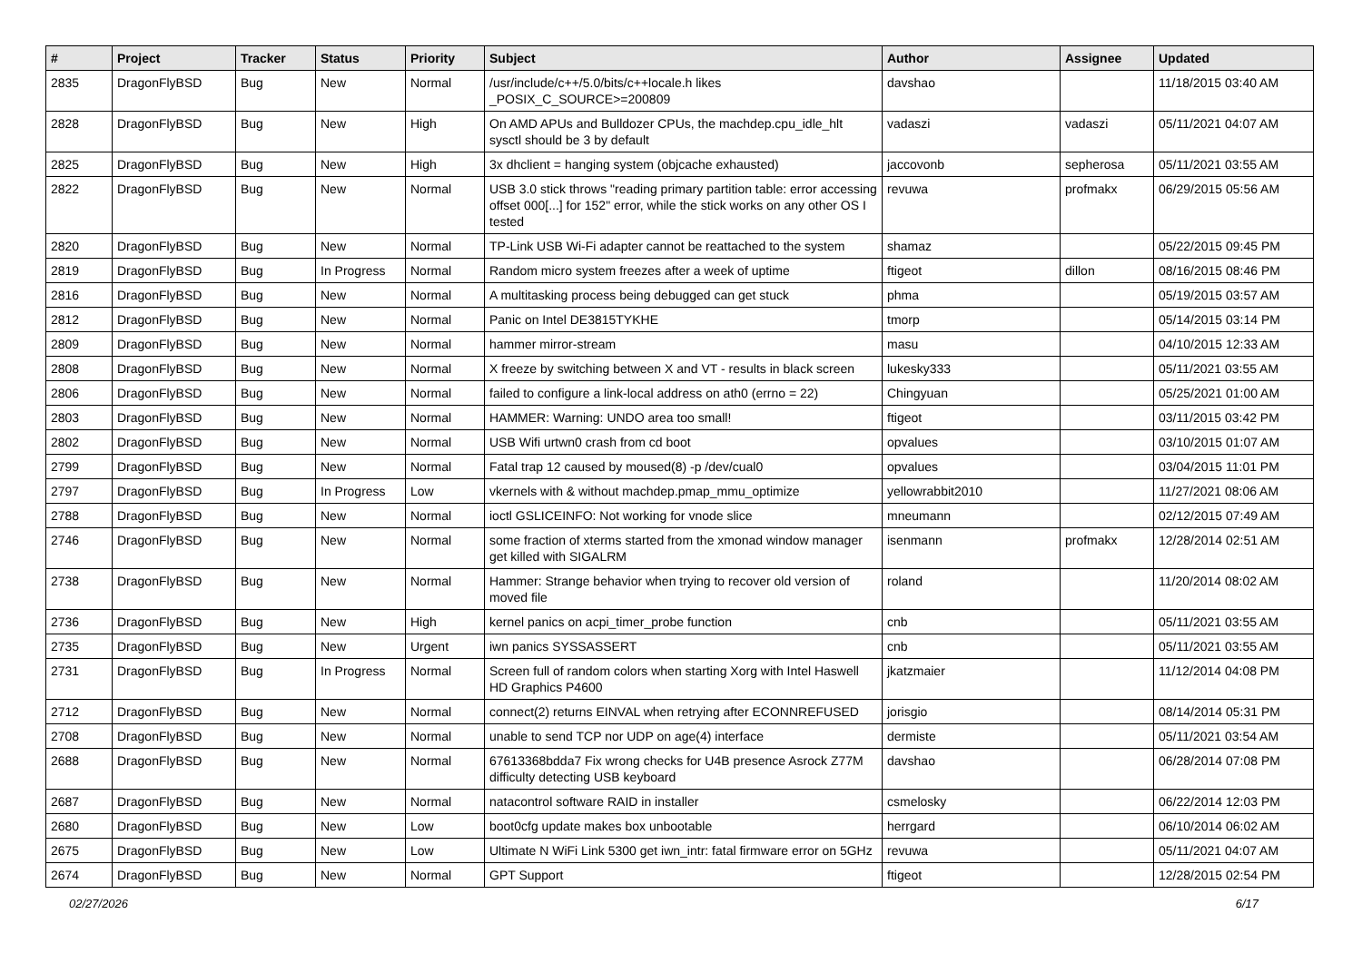| # | Project | Tracker | Status | Priority | Subject | Author | Assignee | Updated |
| --- | --- | --- | --- | --- | --- | --- | --- | --- |
| 2835 | DragonFlyBSD | Bug | New | Normal | /usr/include/c++/5.0/bits/c++locale.h likes _POSIX_C_SOURCE>=200809 | davshao | | 11/18/2015 03:40 AM |
| 2828 | DragonFlyBSD | Bug | New | High | On AMD APUs and Bulldozer CPUs, the machdep.cpu_idle_hlt sysctl should be 3 by default | vadaszi | vadaszi | 05/11/2021 04:07 AM |
| 2825 | DragonFlyBSD | Bug | New | High | 3x dhclient = hanging system (objcache exhausted) | jaccovonb | sepherosa | 05/11/2021 03:55 AM |
| 2822 | DragonFlyBSD | Bug | New | Normal | USB 3.0 stick throws "reading primary partition table: error accessing offset 000[...] for 152" error, while the stick works on any other OS I tested | revuwa | profmakx | 06/29/2015 05:56 AM |
| 2820 | DragonFlyBSD | Bug | New | Normal | TP-Link USB Wi-Fi adapter cannot be reattached to the system | shamaz | | 05/22/2015 09:45 PM |
| 2819 | DragonFlyBSD | Bug | In Progress | Normal | Random micro system freezes after a week of uptime | ftigeot | dillon | 08/16/2015 08:46 PM |
| 2816 | DragonFlyBSD | Bug | New | Normal | A multitasking process being debugged can get stuck | phma | | 05/19/2015 03:57 AM |
| 2812 | DragonFlyBSD | Bug | New | Normal | Panic on Intel DE3815TYKHE | tmorp | | 05/14/2015 03:14 PM |
| 2809 | DragonFlyBSD | Bug | New | Normal | hammer mirror-stream | masu | | 04/10/2015 12:33 AM |
| 2808 | DragonFlyBSD | Bug | New | Normal | X freeze by switching between X and VT - results in black screen | lukesky333 | | 05/11/2021 03:55 AM |
| 2806 | DragonFlyBSD | Bug | New | Normal | failed to configure a link-local address on ath0 (errno = 22) | Chingyuan | | 05/25/2021 01:00 AM |
| 2803 | DragonFlyBSD | Bug | New | Normal | HAMMER: Warning: UNDO area too small! | ftigeot | | 03/11/2015 03:42 PM |
| 2802 | DragonFlyBSD | Bug | New | Normal | USB Wifi urtwn0 crash from cd boot | opvalues | | 03/10/2015 01:07 AM |
| 2799 | DragonFlyBSD | Bug | New | Normal | Fatal trap 12 caused by moused(8) -p /dev/cual0 | opvalues | | 03/04/2015 11:01 PM |
| 2797 | DragonFlyBSD | Bug | In Progress | Low | vkernels with & without machdep.pmap_mmu_optimize | yellowrabbit2010 | | 11/27/2021 08:06 AM |
| 2788 | DragonFlyBSD | Bug | New | Normal | ioctl GSLICEINFO: Not working for vnode slice | mneumann | | 02/12/2015 07:49 AM |
| 2746 | DragonFlyBSD | Bug | New | Normal | some fraction of xterms started from the xmonad window manager get killed with SIGALRM | isenmann | profmakx | 12/28/2014 02:51 AM |
| 2738 | DragonFlyBSD | Bug | New | Normal | Hammer: Strange behavior when trying to recover old version of moved file | roland | | 11/20/2014 08:02 AM |
| 2736 | DragonFlyBSD | Bug | New | High | kernel panics on acpi_timer_probe function | cnb | | 05/11/2021 03:55 AM |
| 2735 | DragonFlyBSD | Bug | New | Urgent | iwn panics SYSSASSERT | cnb | | 05/11/2021 03:55 AM |
| 2731 | DragonFlyBSD | Bug | In Progress | Normal | Screen full of random colors when starting Xorg with Intel Haswell HD Graphics P4600 | jkatzmaier | | 11/12/2014 04:08 PM |
| 2712 | DragonFlyBSD | Bug | New | Normal | connect(2) returns EINVAL when retrying after ECONNREFUSED | jorisgio | | 08/14/2014 05:31 PM |
| 2708 | DragonFlyBSD | Bug | New | Normal | unable to send TCP nor UDP on age(4) interface | dermiste | | 05/11/2021 03:54 AM |
| 2688 | DragonFlyBSD | Bug | New | Normal | 67613368bdda7 Fix wrong checks for U4B presence Asrock Z77M difficulty detecting USB keyboard | davshao | | 06/28/2014 07:08 PM |
| 2687 | DragonFlyBSD | Bug | New | Normal | natacontrol software RAID in installer | csmelosky | | 06/22/2014 12:03 PM |
| 2680 | DragonFlyBSD | Bug | New | Low | boot0cfg update makes box unbootable | herrgard | | 06/10/2014 06:02 AM |
| 2675 | DragonFlyBSD | Bug | New | Low | Ultimate N WiFi Link 5300 get iwn_intr: fatal firmware error on 5GHz | revuwa | | 05/11/2021 04:07 AM |
| 2674 | DragonFlyBSD | Bug | New | Normal | GPT Support | ftigeot | | 12/28/2015 02:54 PM |
02/27/2026 6/17